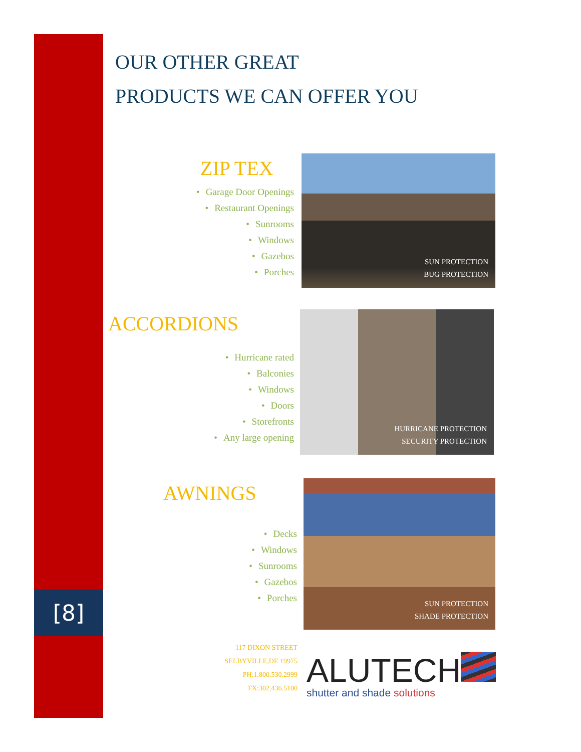OUR OTHER GREAT
PRODUCTS WE CAN OFFER YOU
ZIP TEX
• Garage Door Openings
• Restaurant Openings
• Sunrooms
• Windows
• Gazebos
• Porches
SUN PROTECTION
BUG PROTECTION
ACCORDIONS
• Hurricane rated
• Balconies
• Windows
• Doors
• Storefronts
• Any large opening
HURRICANE PROTECTION
SECURITY PROTECTION
AWNINGS
• Decks
• Windows
• Sunrooms
• Gazebos
• Porches
SUN PROTECTION
SHADE PROTECTION
[8]
117 DIXON STREET
SELBYVILLE,DE 19975
PH:1.800.530.2999
FX:302.436.5100
ALUTECH
shutter and shade solutions